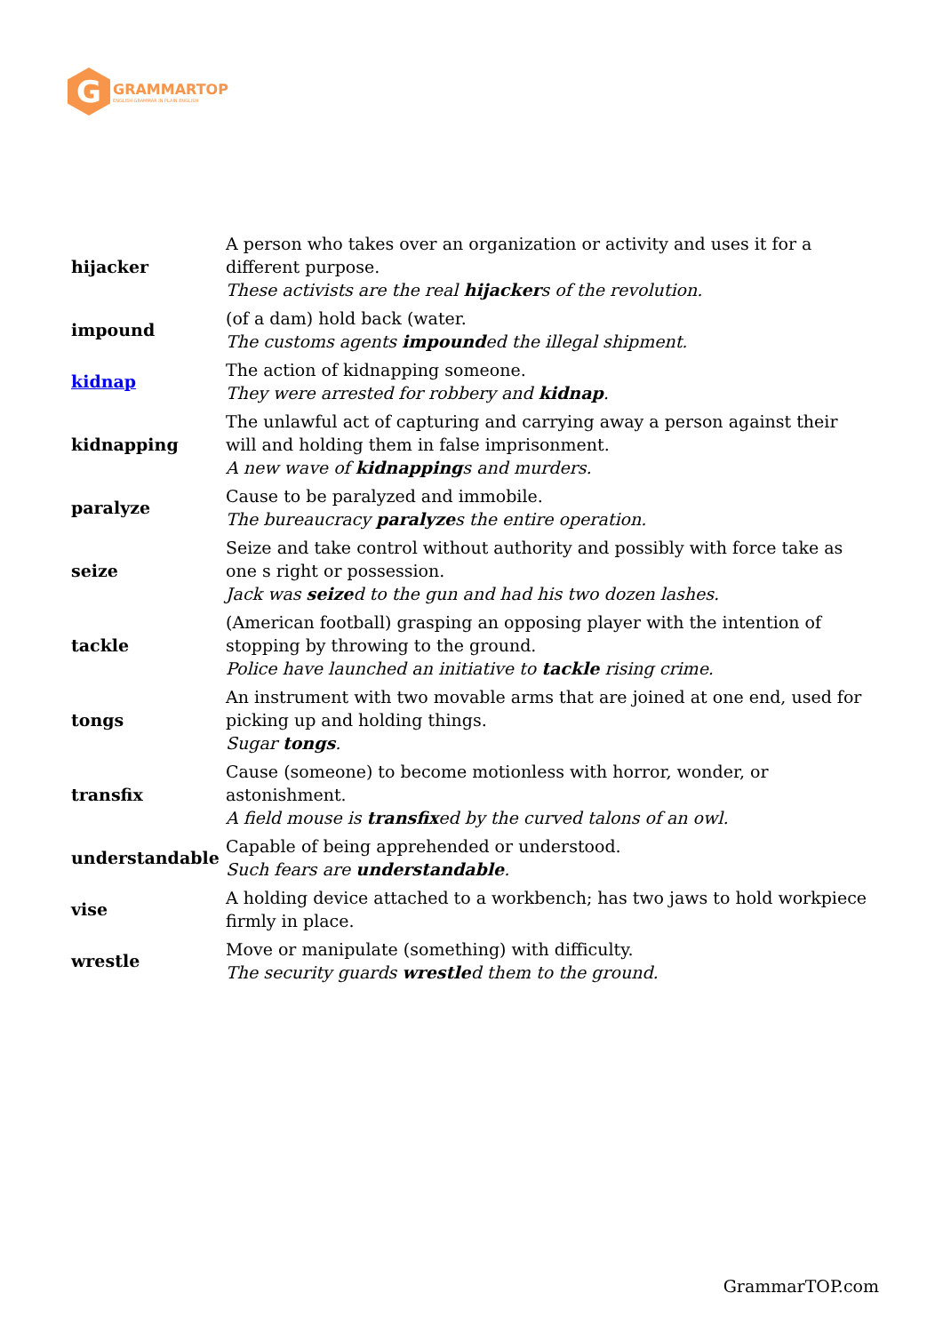G
GRAMMARTOP
ENGLISH GRAMMAR IN PLAIN ENGLISH
| hijacker | A person who takes over an organization or activity and uses it for a different purpose. These activists are the real hijacker s of the revolution. |
| impound | (of a dam) hold back (water. The customs agents impound ed the illegal shipment. |
| kidnap | The action of kidnapping someone. They were arrested for robbery and kidnap . |
| kidnapping | The unlawful act of capturing and carrying away a person against their will and holding them in false imprisonment. A new wave of kidnapping s and murders. |
| paralyze | Cause to be paralyzed and immobile. The bureaucracy paralyze s the entire operation. |
| seize | Seize and take control without authority and possibly with force take as one s right or possession. Jack was seize d to the gun and had his two dozen lashes. |
| tackle | (American football) grasping an opposing player with the intention of stopping by throwing to the ground. Police have launched an initiative to tackle rising crime. |
| tongs | An instrument with two movable arms that are joined at one end, used for picking up and holding things. Sugar tongs . |
| transfix | Cause (someone) to become motionless with horror, wonder, or astonishment. A field mouse is transfix ed by the curved talons of an owl. |
| understandable | Capable of being apprehended or understood. Such fears are understandable . |
| vise | A holding device attached to a workbench; has two jaws to hold workpiece firmly in place. |
| wrestle | Move or manipulate (something) with difficulty. The security guards wrestle d them to the ground. |
GrammarTOP.com